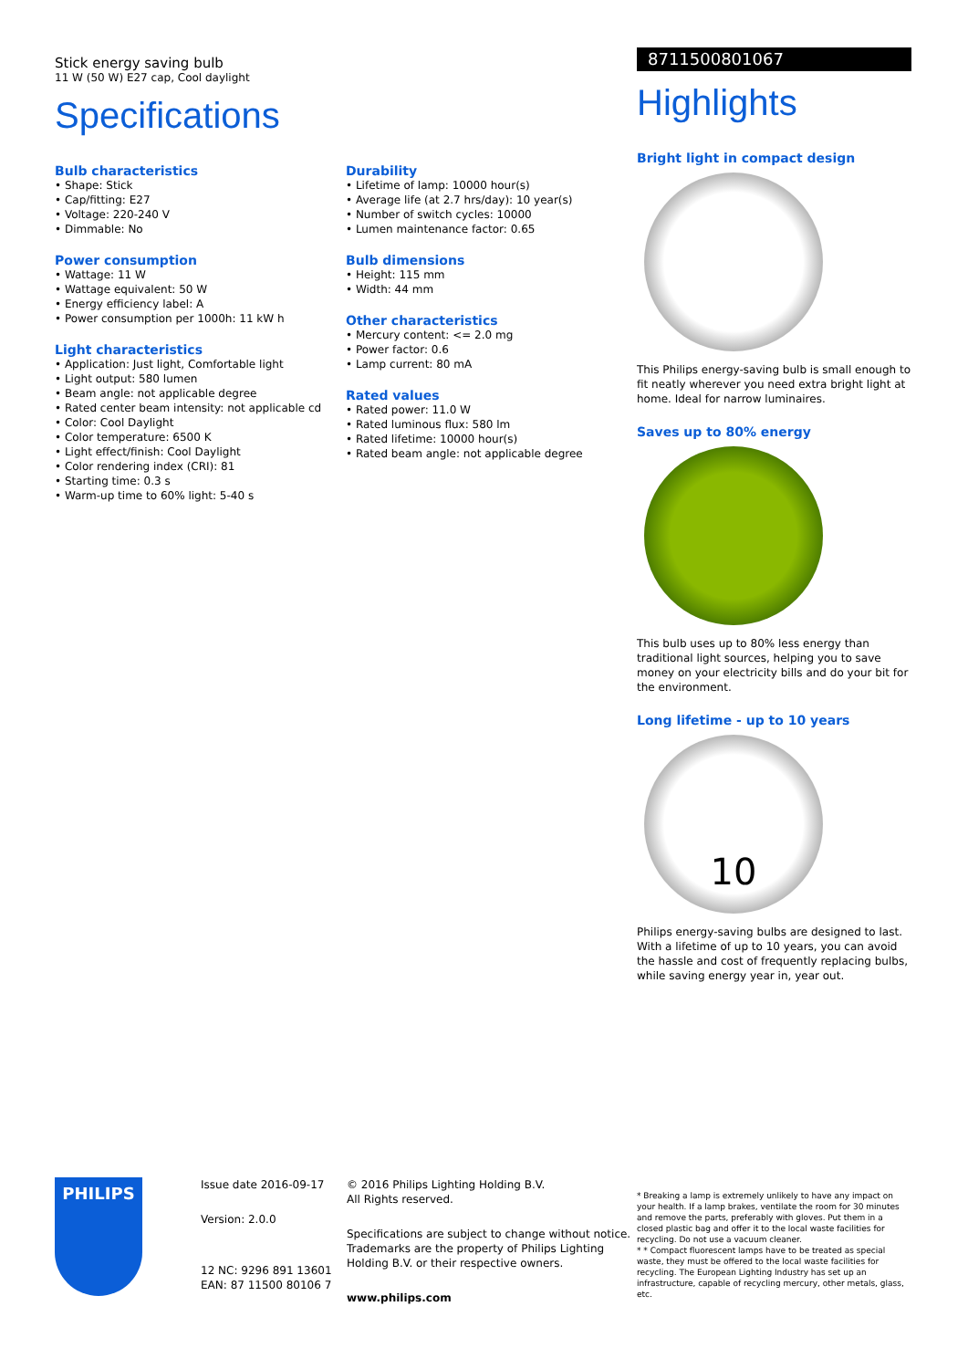Stick energy saving bulb
11 W (50 W) E27 cap, Cool daylight
Specifications
Bulb characteristics
• Shape: Stick
• Cap/fitting: E27
• Voltage: 220-240 V
• Dimmable: No
Power consumption
• Wattage: 11 W
• Wattage equivalent: 50 W
• Energy efficiency label: A
• Power consumption per 1000h: 11 kW h
Light characteristics
• Application: Just light, Comfortable light
• Light output: 580 lumen
• Beam angle: not applicable degree
• Rated center beam intensity: not applicable cd
• Color: Cool Daylight
• Color temperature: 6500 K
• Light effect/finish: Cool Daylight
• Color rendering index (CRI): 81
• Starting time: 0.3 s
• Warm-up time to 60% light: 5-40 s
Durability
• Lifetime of lamp: 10000 hour(s)
• Average life (at 2.7 hrs/day): 10 year(s)
• Number of switch cycles: 10000
• Lumen maintenance factor: 0.65
Bulb dimensions
• Height: 115 mm
• Width: 44 mm
Other characteristics
• Mercury content: <= 2.0 mg
• Power factor: 0.6
• Lamp current: 80 mA
Rated values
• Rated power: 11.0 W
• Rated luminous flux: 580 lm
• Rated lifetime: 10000 hour(s)
• Rated beam angle: not applicable degree
8711500801067
Highlights
Bright light in compact design
This Philips energy-saving bulb is small enough to fit neatly wherever you need extra bright light at home. Ideal for narrow luminaires.
Saves up to 80% energy
This bulb uses up to 80% less energy than traditional light sources, helping you to save money on your electricity bills and do your bit for the environment.
Long lifetime - up to 10 years
10
Philips energy-saving bulbs are designed to last. With a lifetime of up to 10 years, you can avoid the hassle and cost of frequently replacing bulbs, while saving energy year in, year out.
PHILIPS
Issue date 2016-09-17
Version: 2.0.0
12 NC: 9296 891 13601
EAN: 87 11500 80106 7
© 2016 Philips Lighting Holding B.V.
All Rights reserved.
Specifications are subject to change without notice. Trademarks are the property of Philips Lighting Holding B.V. or their respective owners.
www.philips.com
* Breaking a lamp is extremely unlikely to have any impact on your health. If a lamp brakes, ventilate the room for 30 minutes and remove the parts, preferably with gloves. Put them in a closed plastic bag and offer it to the local waste facilities for recycling. Do not use a vacuum cleaner.
* * Compact fluorescent lamps have to be treated as special waste, they must be offered to the local waste facilities for recycling. The European Lighting Industry has set up an infrastructure, capable of recycling mercury, other metals, glass, etc.